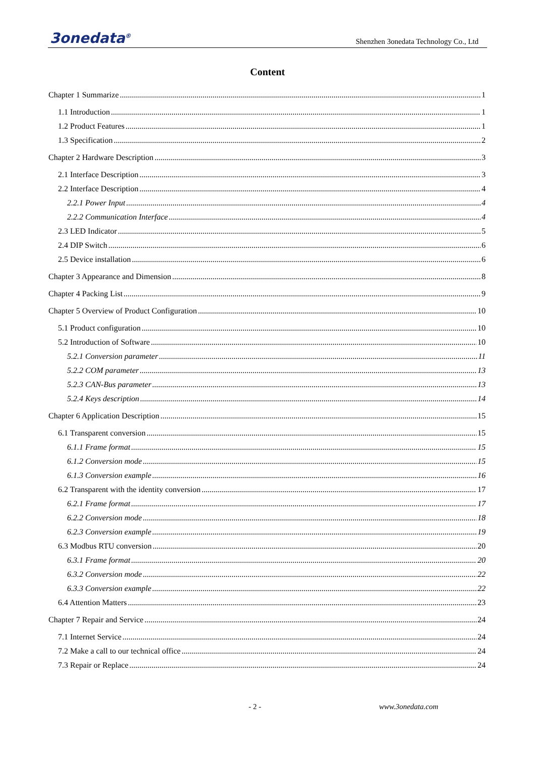3onedata<sup>®</sup> Shenzhen 3onedata Technology Co., Ltd
Content
Chapter 1 Summarize 1
1.1 Introduction 1
1.2 Product Features 1
1.3 Specification 2
Chapter 2 Hardware Description 3
2.1 Interface Description 3
2.2 Interface Description 4
2.2.1 Power Input 4
2.2.2 Communication Interface 4
2.3 LED Indicator 5
2.4 DIP Switch 6
2.5 Device installation 6
Chapter 3 Appearance and Dimension 8
Chapter 4 Packing List 9
Chapter 5 Overview of Product Configuration 10
5.1 Product configuration 10
5.2 Introduction of Software 10
5.2.1 Conversion parameter 11
5.2.2 COM parameter 13
5.2.3 CAN-Bus parameter 13
5.2.4 Keys description 14
Chapter 6 Application Description 15
6.1 Transparent conversion 15
6.1.1 Frame format 15
6.1.2 Conversion mode 15
6.1.3 Conversion example 16
6.2 Transparent with the identity conversion 17
6.2.1 Frame format 17
6.2.2 Conversion mode 18
6.2.3 Conversion example 19
6.3 Modbus RTU conversion 20
6.3.1 Frame format 20
6.3.2 Conversion mode 22
6.3.3 Conversion example 22
6.4 Attention Matters 23
Chapter 7 Repair and Service 24
7.1 Internet Service 24
7.2 Make a call to our technical office 24
7.3 Repair or Replace 24
- 2 - www.3onedata.com